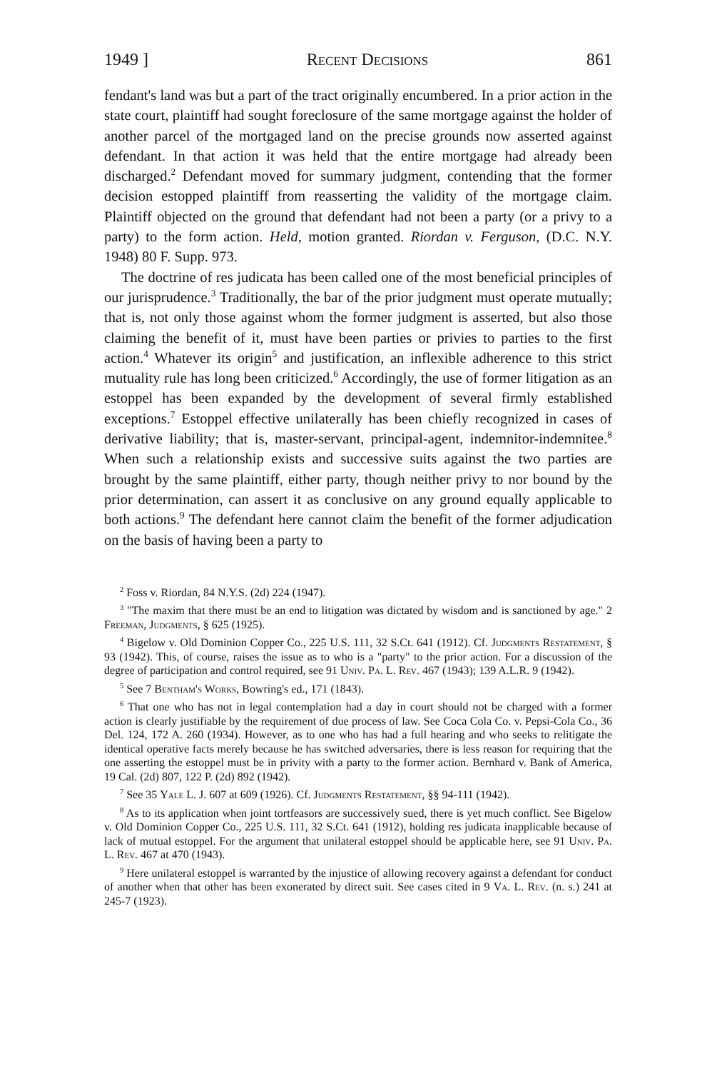1949 ] Recent Decisions 861
fendant's land was but a part of the tract originally encumbered. In a prior action in the state court, plaintiff had sought foreclosure of the same mortgage against the holder of another parcel of the mortgaged land on the precise grounds now asserted against defendant. In that action it was held that the entire mortgage had already been discharged.<sup>2</sup> Defendant moved for summary judgment, contending that the former decision estopped plaintiff from reasserting the validity of the mortgage claim. Plaintiff objected on the ground that defendant had not been a party (or a privy to a party) to the form action. Held, motion granted. Riordan v. Ferguson, (D.C. N.Y. 1948) 80 F. Supp. 973.
The doctrine of res judicata has been called one of the most beneficial principles of our jurisprudence.<sup>3</sup> Traditionally, the bar of the prior judgment must operate mutually; that is, not only those against whom the former judgment is asserted, but also those claiming the benefit of it, must have been parties or privies to parties to the first action.<sup>4</sup> Whatever its origin<sup>5</sup> and justification, an inflexible adherence to this strict mutuality rule has long been criticized.<sup>6</sup> Accordingly, the use of former litigation as an estoppel has been expanded by the development of several firmly established exceptions.<sup>7</sup> Estoppel effective unilaterally has been chiefly recognized in cases of derivative liability; that is, master-servant, principal-agent, indemnitor-indemnitee.<sup>8</sup> When such a relationship exists and successive suits against the two parties are brought by the same plaintiff, either party, though neither privy to nor bound by the prior determination, can assert it as conclusive on any ground equally applicable to both actions.<sup>9</sup> The defendant here cannot claim the benefit of the former adjudication on the basis of having been a party to
<sup>2</sup> Foss v. Riordan, 84 N.Y.S. (2d) 224 (1947).
<sup>3</sup> "The maxim that there must be an end to litigation was dictated by wisdom and is sanctioned by age." 2 Freeman, Judgments, § 625 (1925).
<sup>4</sup> Bigelow v. Old Dominion Copper Co., 225 U.S. 111, 32 S.Ct. 641 (1912). Cf. Judgments Restatement, § 93 (1942). This, of course, raises the issue as to who is a "party" to the prior action. For a discussion of the degree of participation and control required, see 91 Univ. Pa. L. Rev. 467 (1943); 139 A.L.R. 9 (1942).
<sup>5</sup> See 7 Bentham's Works, Bowring's ed., 171 (1843).
<sup>6</sup> That one who has not in legal contemplation had a day in court should not be charged with a former action is clearly justifiable by the requirement of due process of law. See Coca Cola Co. v. Pepsi-Cola Co., 36 Del. 124, 172 A. 260 (1934). However, as to one who has had a full hearing and who seeks to relitigate the identical operative facts merely because he has switched adversaries, there is less reason for requiring that the one asserting the estoppel must be in privity with a party to the former action. Bernhard v. Bank of America, 19 Cal. (2d) 807, 122 P. (2d) 892 (1942).
<sup>7</sup> See 35 Yale L. J. 607 at 609 (1926). Cf. Judgments Restatement, §§ 94-111 (1942).
<sup>8</sup> As to its application when joint tortfeasors are successively sued, there is yet much conflict. See Bigelow v. Old Dominion Copper Co., 225 U.S. 111, 32 S.Ct. 641 (1912), holding res judicata inapplicable because of lack of mutual estoppel. For the argument that unilateral estoppel should be applicable here, see 91 Univ. Pa. L. Rev. 467 at 470 (1943).
<sup>9</sup> Here unilateral estoppel is warranted by the injustice of allowing recovery against a defendant for conduct of another when that other has been exonerated by direct suit. See cases cited in 9 Va. L. Rev. (n. s.) 241 at 245-7 (1923).